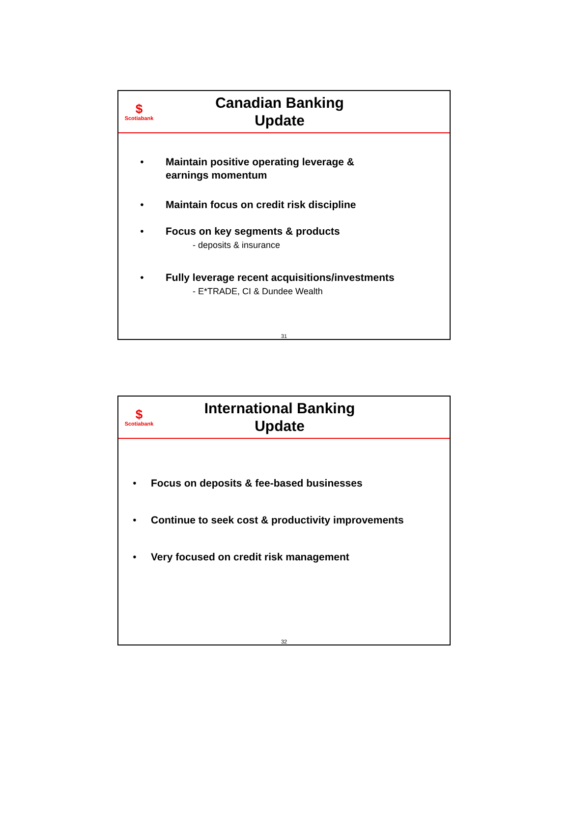$
Scotiabank
Canadian Banking
Update
• Maintain positive operating leverage &
earnings momentum
• Maintain focus on credit risk discipline
• Focus on key segments & products
- deposits & insurance
• Fully leverage recent acquisitions/investments
- E*TRADE, CI & Dundee Wealth
31
$
Scotiabank
International Banking
Update
• Focus on deposits & fee-based businesses
• Continue to seek cost & productivity improvements
• Very focused on credit risk management
32